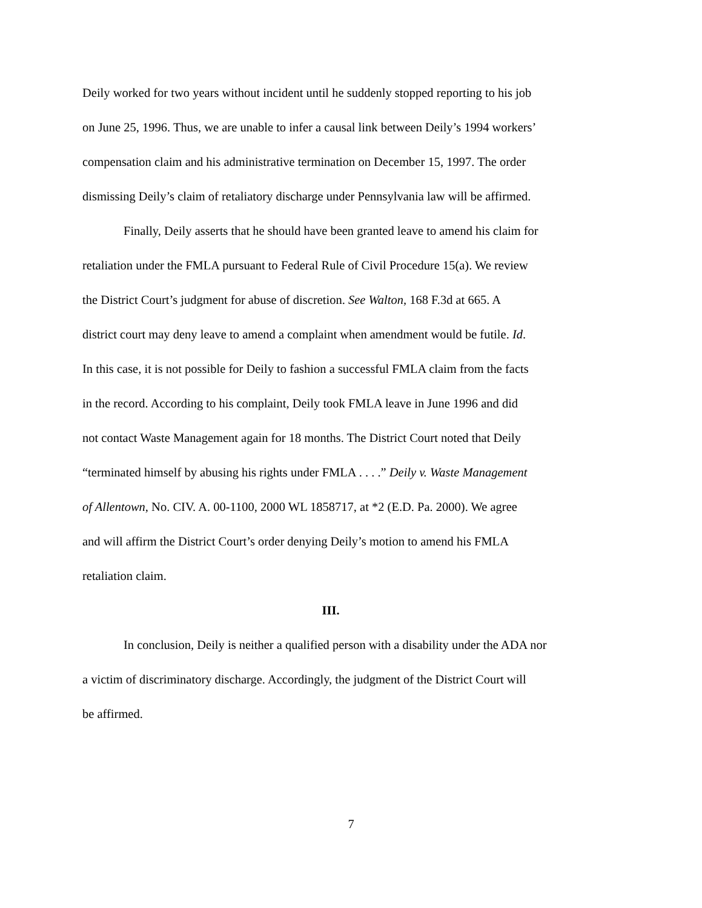Deily worked for two years without incident until he suddenly stopped reporting to his job
on June 25, 1996. Thus, we are unable to infer a causal link between Deily’s 1994 workers’
compensation claim and his administrative termination on December 15, 1997. The order
dismissing Deily’s claim of retaliatory discharge under Pennsylvania law will be affirmed.
Finally, Deily asserts that he should have been granted leave to amend his claim for
retaliation under the FMLA pursuant to Federal Rule of Civil Procedure 15(a). We review
the District Court’s judgment for abuse of discretion. See Walton, 168 F.3d at 665. A
district court may deny leave to amend a complaint when amendment would be futile. Id.
In this case, it is not possible for Deily to fashion a successful FMLA claim from the facts
in the record. According to his complaint, Deily took FMLA leave in June 1996 and did
not contact Waste Management again for 18 months. The District Court noted that Deily
“terminated himself by abusing his rights under FMLA . . . .” Deily v. Waste Management
of Allentown, No. CIV. A. 00-1100, 2000 WL 1858717, at *2 (E.D. Pa. 2000). We agree
and will affirm the District Court’s order denying Deily’s motion to amend his FMLA
retaliation claim.
III.
In conclusion, Deily is neither a qualified person with a disability under the ADA nor
a victim of discriminatory discharge. Accordingly, the judgment of the District Court will
be affirmed.
7